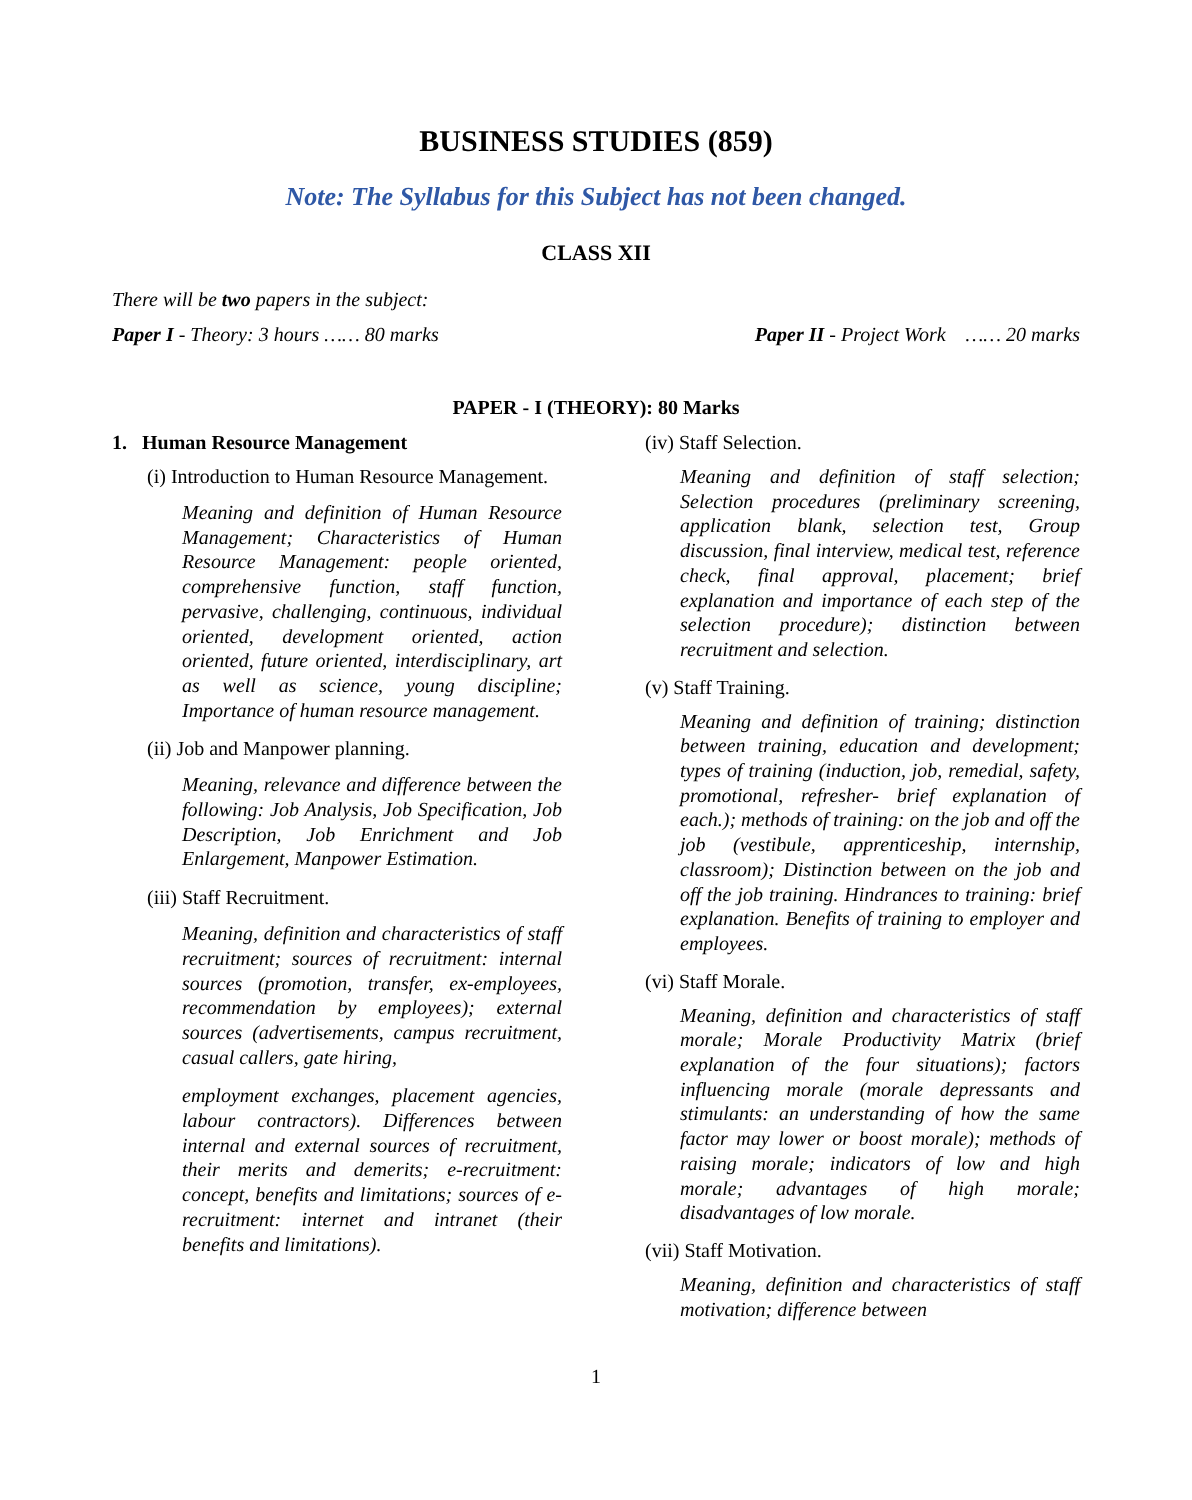BUSINESS STUDIES (859)
Note: The Syllabus for this Subject has not been changed.
CLASS XII
There will be two papers in the subject:
Paper I - Theory: 3 hours …… 80 marks Paper II - Project Work …… 20 marks
PAPER - I (THEORY): 80 Marks
1. Human Resource Management
(i) Introduction to Human Resource Management.
Meaning and definition of Human Resource Management; Characteristics of Human Resource Management: people oriented, comprehensive function, staff function, pervasive, challenging, continuous, individual oriented, development oriented, action oriented, future oriented, interdisciplinary, art as well as science, young discipline; Importance of human resource management.
(ii) Job and Manpower planning.
Meaning, relevance and difference between the following: Job Analysis, Job Specification, Job Description, Job Enrichment and Job Enlargement, Manpower Estimation.
(iii) Staff Recruitment.
Meaning, definition and characteristics of staff recruitment; sources of recruitment: internal sources (promotion, transfer, ex-employees, recommendation by employees); external sources (advertisements, campus recruitment, casual callers, gate hiring,
employment exchanges, placement agencies, labour contractors). Differences between internal and external sources of recruitment, their merits and demerits; e-recruitment: concept, benefits and limitations; sources of e-recruitment: internet and intranet (their benefits and limitations).
(iv) Staff Selection.
Meaning and definition of staff selection; Selection procedures (preliminary screening, application blank, selection test, Group discussion, final interview, medical test, reference check, final approval, placement; brief explanation and importance of each step of the selection procedure); distinction between recruitment and selection.
(v) Staff Training.
Meaning and definition of training; distinction between training, education and development; types of training (induction, job, remedial, safety, promotional, refresher- brief explanation of each.); methods of training: on the job and off the job (vestibule, apprenticeship, internship, classroom); Distinction between on the job and off the job training. Hindrances to training: brief explanation. Benefits of training to employer and employees.
(vi) Staff Morale.
Meaning, definition and characteristics of staff morale; Morale Productivity Matrix (brief explanation of the four situations); factors influencing morale (morale depressants and stimulants: an understanding of how the same factor may lower or boost morale); methods of raising morale; indicators of low and high morale; advantages of high morale; disadvantages of low morale.
(vii) Staff Motivation.
Meaning, definition and characteristics of staff motivation; difference between
1